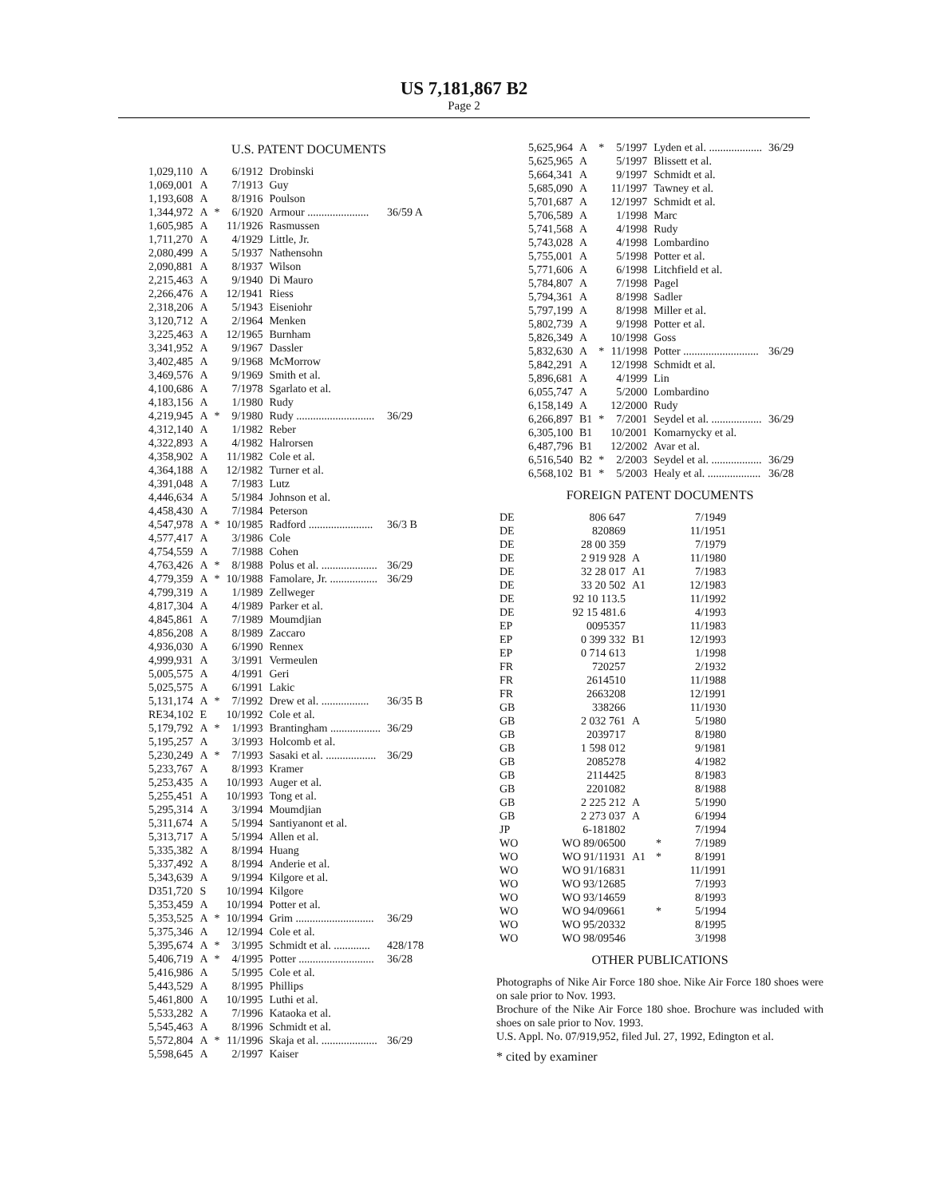US 7,181,867 B2
Page 2
U.S. PATENT DOCUMENTS
| 1,029,110 | A | | 6/1912 | Drobinski | |
| 1,069,001 | A | | 7/1913 | Guy | |
| 1,193,608 | A | | 8/1916 | Poulson | |
| 1,344,972 | A | * | 6/1920 | Armour ...................... | 36/59 A |
| 1,605,985 | A | | 11/1926 | Rasmussen | |
| 1,711,270 | A | | 4/1929 | Little, Jr. | |
| 2,080,499 | A | | 5/1937 | Nathensohn | |
| 2,090,881 | A | | 8/1937 | Wilson | |
| 2,215,463 | A | | 9/1940 | Di Mauro | |
| 2,266,476 | A | | 12/1941 | Riess | |
| 2,318,206 | A | | 5/1943 | Eiseniohr | |
| 3,120,712 | A | | 2/1964 | Menken | |
| 3,225,463 | A | | 12/1965 | Burnham | |
| 3,341,952 | A | | 9/1967 | Dassler | |
| 3,402,485 | A | | 9/1968 | McMorrow | |
| 3,469,576 | A | | 9/1969 | Smith et al. | |
| 4,100,686 | A | | 7/1978 | Sgarlato et al. | |
| 4,183,156 | A | | 1/1980 | Rudy | |
| 4,219,945 | A | * | 9/1980 | Rudy ............................ | 36/29 |
| 4,312,140 | A | | 1/1982 | Reber | |
| 4,322,893 | A | | 4/1982 | Halrorsen | |
| 4,358,902 | A | | 11/1982 | Cole et al. | |
| 4,364,188 | A | | 12/1982 | Turner et al. | |
| 4,391,048 | A | | 7/1983 | Lutz | |
| 4,446,634 | A | | 5/1984 | Johnson et al. | |
| 4,458,430 | A | | 7/1984 | Peterson | |
| 4,547,978 | A | * | 10/1985 | Radford ....................... | 36/3 B |
| 4,577,417 | A | | 3/1986 | Cole | |
| 4,754,559 | A | | 7/1988 | Cohen | |
| 4,763,426 | A | * | 8/1988 | Polus et al. .................... | 36/29 |
| 4,779,359 | A | * | 10/1988 | Famolare, Jr. ................. | 36/29 |
| 4,799,319 | A | | 1/1989 | Zellweger | |
| 4,817,304 | A | | 4/1989 | Parker et al. | |
| 4,845,861 | A | | 7/1989 | Moumdjian | |
| 4,856,208 | A | | 8/1989 | Zaccaro | |
| 4,936,030 | A | | 6/1990 | Rennex | |
| 4,999,931 | A | | 3/1991 | Vermeulen | |
| 5,005,575 | A | | 4/1991 | Geri | |
| 5,025,575 | A | | 6/1991 | Lakic | |
| 5,131,174 | A | * | 7/1992 | Drew et al. ................. | 36/35 B |
| RE34,102 | E | | 10/1992 | Cole et al. | |
| 5,179,792 | A | * | 1/1993 | Brantingham .................. | 36/29 |
| 5,195,257 | A | | 3/1993 | Holcomb et al. | |
| 5,230,249 | A | * | 7/1993 | Sasaki et al. .................. | 36/29 |
| 5,233,767 | A | | 8/1993 | Kramer | |
| 5,253,435 | A | | 10/1993 | Auger et al. | |
| 5,255,451 | A | | 10/1993 | Tong et al. | |
| 5,295,314 | A | | 3/1994 | Moumdjian | |
| 5,311,674 | A | | 5/1994 | Santiyanont et al. | |
| 5,313,717 | A | | 5/1994 | Allen et al. | |
| 5,335,382 | A | | 8/1994 | Huang | |
| 5,337,492 | A | | 8/1994 | Anderie et al. | |
| 5,343,639 | A | | 9/1994 | Kilgore et al. | |
| D351,720 | S | | 10/1994 | Kilgore | |
| 5,353,459 | A | | 10/1994 | Potter et al. | |
| 5,353,525 | A | * | 10/1994 | Grim ............................ | 36/29 |
| 5,375,346 | A | | 12/1994 | Cole et al. | |
| 5,395,674 | A | * | 3/1995 | Schmidt et al. ............. | 428/178 |
| 5,406,719 | A | * | 4/1995 | Potter ........................... | 36/28 |
| 5,416,986 | A | | 5/1995 | Cole et al. | |
| 5,443,529 | A | | 8/1995 | Phillips | |
| 5,461,800 | A | | 10/1995 | Luthi et al. | |
| 5,533,282 | A | | 7/1996 | Kataoka et al. | |
| 5,545,463 | A | | 8/1996 | Schmidt et al. | |
| 5,572,804 | A | * | 11/1996 | Skaja et al. .................... | 36/29 |
| 5,598,645 | A | | 2/1997 | Kaiser | |
| 5,625,964 | A | * | 5/1997 | Lyden et al. ................... | 36/29 |
| 5,625,965 | A | | 5/1997 | Blissett et al. | |
| 5,664,341 | A | | 9/1997 | Schmidt et al. | |
| 5,685,090 | A | | 11/1997 | Tawney et al. | |
| 5,701,687 | A | | 12/1997 | Schmidt et al. | |
| 5,706,589 | A | | 1/1998 | Marc | |
| 5,741,568 | A | | 4/1998 | Rudy | |
| 5,743,028 | A | | 4/1998 | Lombardino | |
| 5,755,001 | A | | 5/1998 | Potter et al. | |
| 5,771,606 | A | | 6/1998 | Litchfield et al. | |
| 5,784,807 | A | | 7/1998 | Pagel | |
| 5,794,361 | A | | 8/1998 | Sadler | |
| 5,797,199 | A | | 8/1998 | Miller et al. | |
| 5,802,739 | A | | 9/1998 | Potter et al. | |
| 5,826,349 | A | | 10/1998 | Goss | |
| 5,832,630 | A | * | 11/1998 | Potter ........................... | 36/29 |
| 5,842,291 | A | | 12/1998 | Schmidt et al. | |
| 5,896,681 | A | | 4/1999 | Lin | |
| 6,055,747 | A | | 5/2000 | Lombardino | |
| 6,158,149 | A | | 12/2000 | Rudy | |
| 6,266,897 | B1 | * | 7/2001 | Seydel et al. .................. | 36/29 |
| 6,305,100 | B1 | | 10/2001 | Komarnycky et al. | |
| 6,487,796 | B1 | | 12/2002 | Avar et al. | |
| 6,516,540 | B2 | * | 2/2003 | Seydel et al. .................. | 36/29 |
| 6,568,102 | B1 | * | 5/2003 | Healy et al. ................... | 36/28 |
FOREIGN PATENT DOCUMENTS
| DE | 806 647 | | | 7/1949 |
| DE | 820869 | | | 11/1951 |
| DE | 28 00 359 | | | 7/1979 |
| DE | 2 919 928 | A | | 11/1980 |
| DE | 32 28 017 | A1 | | 7/1983 |
| DE | 33 20 502 | A1 | | 12/1983 |
| DE | 92 10 113.5 | | | 11/1992 |
| DE | 92 15 481.6 | | | 4/1993 |
| EP | 0095357 | | | 11/1983 |
| EP | 0 399 332 | B1 | | 12/1993 |
| EP | 0 714 613 | | | 1/1998 |
| FR | 720257 | | | 2/1932 |
| FR | 2614510 | | | 11/1988 |
| FR | 2663208 | | | 12/1991 |
| GB | 338266 | | | 11/1930 |
| GB | 2 032 761 | A | | 5/1980 |
| GB | 2039717 | | | 8/1980 |
| GB | 1 598 012 | | | 9/1981 |
| GB | 2085278 | | | 4/1982 |
| GB | 2114425 | | | 8/1983 |
| GB | 2201082 | | | 8/1988 |
| GB | 2 225 212 | A | | 5/1990 |
| GB | 2 273 037 | A | | 6/1994 |
| JP | 6-181802 | | | 7/1994 |
| WO | WO 89/06500 | | * | 7/1989 |
| WO | WO 91/11931 | A1 | * | 8/1991 |
| WO | WO 91/16831 | | | 11/1991 |
| WO | WO 93/12685 | | | 7/1993 |
| WO | WO 93/14659 | | | 8/1993 |
| WO | WO 94/09661 | | * | 5/1994 |
| WO | WO 95/20332 | | | 8/1995 |
| WO | WO 98/09546 | | | 3/1998 |
OTHER PUBLICATIONS
Photographs of Nike Air Force 180 shoe. Nike Air Force 180 shoes were on sale prior to Nov. 1993.
Brochure of the Nike Air Force 180 shoe. Brochure was included with shoes on sale prior to Nov. 1993.
U.S. Appl. No. 07/919,952, filed Jul. 27, 1992, Edington et al.
* cited by examiner